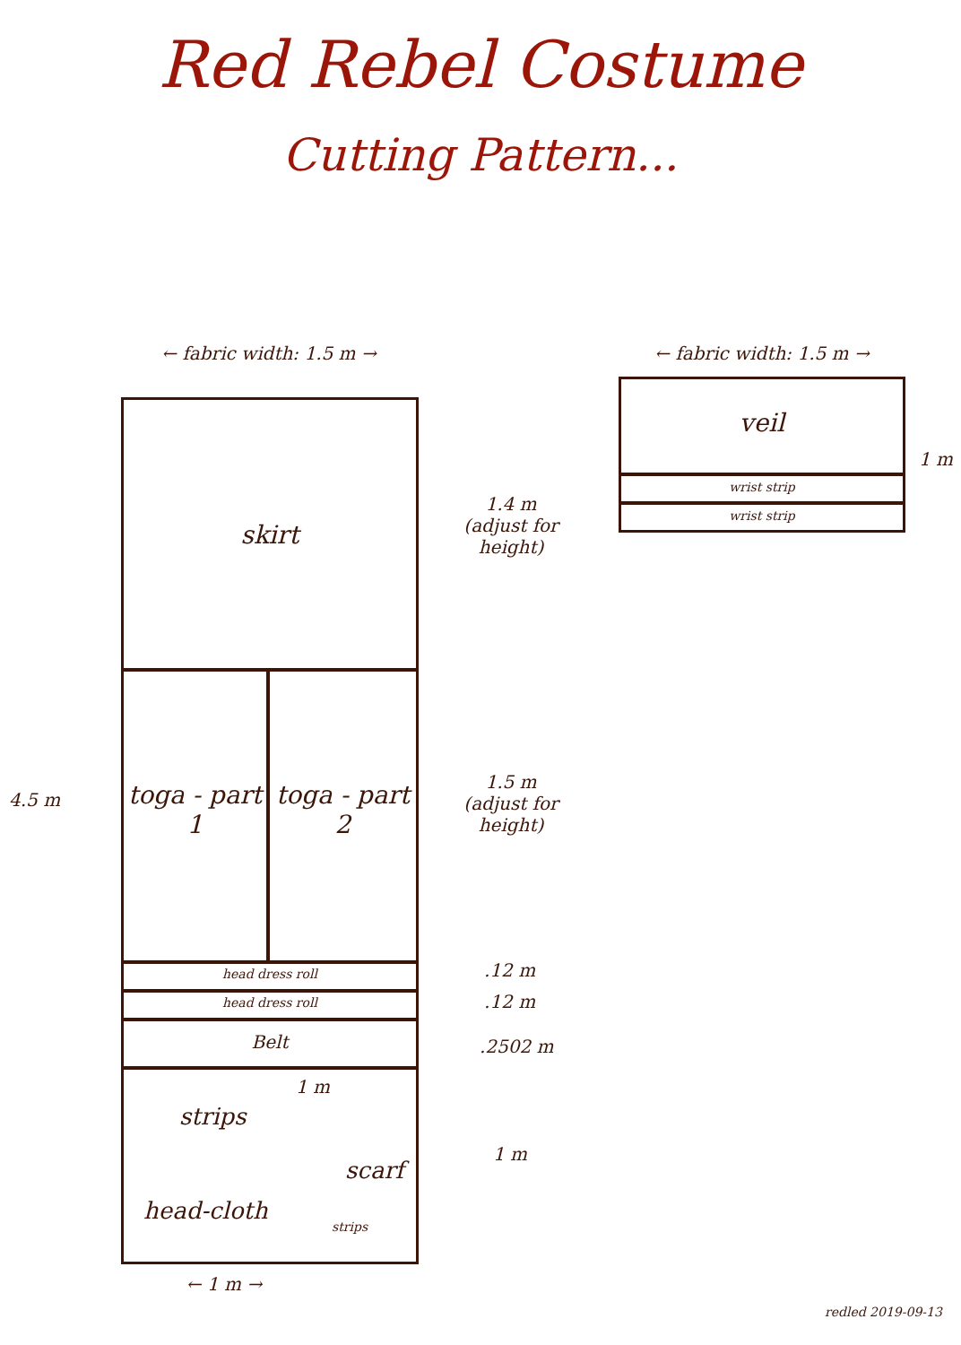Red Rebel Costume
Cutting Pattern...
← fabric width: 1.5 m → ← fabric width: 1.5 m →
skirt
toga - part 1
toga - part 2
head dress roll
head dress roll
Belt
strips
1 m
scarf
head-cloth
strips
← 1 m →
4.5 m
1.4 m
(adjust for height)
1.5 m
(adjust for height)
.12 m
.12 m
.2502 m
1 m
veil
wrist strip
wrist strip
1 m
redled 2019-09-13